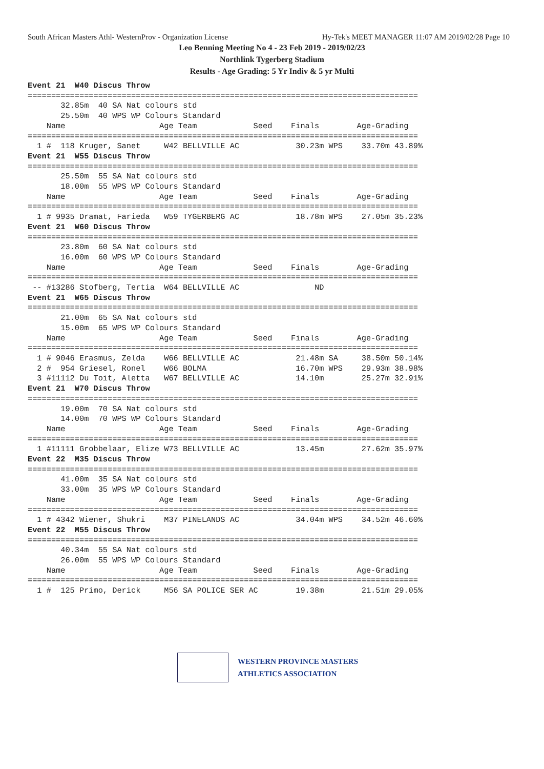South African Masters Athl- WesternProv - Organization License Hy-Tek's MEET MANAGER 11:07 AM 2019/02/28 Page 10
Leo Benning Meeting No 4 - 23 Feb 2019 - 2019/02/23
Northlink Tygerberg Stadium
Results - Age Grading: 5 Yr Indiv & 5 yr Multi
Event 21  W40 Discus Throw
===================================================================================
       32.85m  40 SA Nat colours std
       25.50m  40 WPS WP Colours Standard
    Name                    Age Team            Seed    Finals        Age-Grading
===================================================================================
  1 #  118 Kruger, Sanet     W42 BELLVILLE AC            30.23m WPS    33.70m 43.89%
Event 21  W55 Discus Throw
===================================================================================
       25.50m  55 SA Nat colours std
       18.00m  55 WPS WP Colours Standard
    Name                    Age Team            Seed    Finals        Age-Grading
===================================================================================
  1 # 9935 Dramat, Farieda   W59 TYGERBERG AC            18.78m WPS    27.05m 35.23%
Event 21  W60 Discus Throw
===================================================================================
       23.80m  60 SA Nat colours std
       16.00m  60 WPS WP Colours Standard
    Name                    Age Team            Seed    Finals        Age-Grading
===================================================================================
 -- #13286 Stofberg, Tertia  W64 BELLVILLE AC                ND
Event 21  W65 Discus Throw
===================================================================================
       21.00m  65 SA Nat colours std
       15.00m  65 WPS WP Colours Standard
    Name                    Age Team            Seed    Finals        Age-Grading
===================================================================================
  1 # 9046 Erasmus, Zelda    W66 BELLVILLE AC            21.48m SA     38.50m 50.14%
  2 #  954 Griesel, Ronel    W66 BOLMA                   16.70m WPS    29.93m 38.98%
  3 #11112 Du Toit, Aletta   W67 BELLVILLE AC            14.10m        25.27m 32.91%
Event 21  W70 Discus Throw
===================================================================================
       19.00m  70 SA Nat colours std
       14.00m  70 WPS WP Colours Standard
    Name                    Age Team            Seed    Finals        Age-Grading
===================================================================================
  1 #11111 Grobbelaar, Elize W73 BELLVILLE AC            13.45m        27.62m 35.97%
Event 22  M35 Discus Throw
===================================================================================
       41.00m  35 SA Nat colours std
       33.00m  35 WPS WP Colours Standard
    Name                    Age Team            Seed    Finals        Age-Grading
===================================================================================
  1 # 4342 Wiener, Shukri    M37 PINELANDS AC            34.04m WPS    34.52m 46.60%
Event 22  M55 Discus Throw
===================================================================================
       40.34m  55 SA Nat colours std
       26.00m  55 WPS WP Colours Standard
    Name                    Age Team            Seed    Finals        Age-Grading
===================================================================================
  1 #  125 Primo, Derick     M56 SA POLICE SER AC        19.38m        21.51m 29.05%
WESTERN PROVINCE MASTERS
ATHLETICS ASSOCIATION